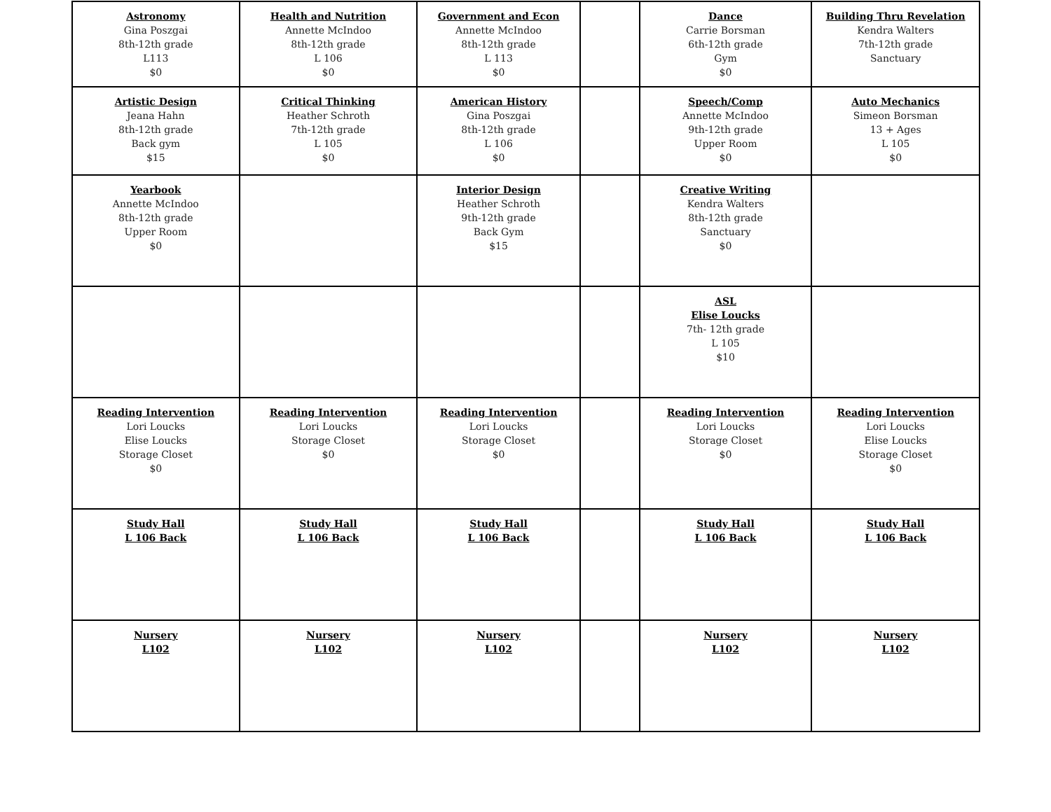| Astronomy Gina Poszgai 8th-12th grade L113 $0 | Health and Nutrition Annette McIndoo 8th-12th grade L 106 $0 | Government and Econ Annette McIndoo 8th-12th grade L 113 $0 | | Dance Carrie Borsman 6th-12th grade Gym $0 | Building Thru Revelation Kendra Walters 7th-12th grade Sanctuary |
| Artistic Design Jeana Hahn 8th-12th grade Back gym $15 | Critical Thinking Heather Schroth 7th-12th grade L 105 $0 | American History Gina Poszgai 8th-12th grade L 106 $0 | | Speech/Comp Annette McIndoo 9th-12th grade Upper Room $0 | Auto Mechanics Simeon Borsman 13 + Ages L 105 $0 |
| Yearbook Annette McIndoo 8th-12th grade Upper Room $0 | | Interior Design Heather Schroth 9th-12th grade Back Gym $15 | | Creative Writing Kendra Walters 8th-12th grade Sanctuary $0 | |
| | | | | ASL Elise Loucks 7th- 12th grade L 105 $10 | |
| Reading Intervention Lori Loucks Elise Loucks Storage Closet $0 | Reading Intervention Lori Loucks Storage Closet $0 | Reading Intervention Lori Loucks Storage Closet $0 | | Reading Intervention Lori Loucks Storage Closet $0 | Reading Intervention Lori Loucks Elise Loucks Storage Closet $0 |
| Study Hall L 106 Back | Study Hall L 106 Back | Study Hall L 106 Back | | Study Hall L 106 Back | Study Hall L 106 Back |
| Nursery L102 | Nursery L102 | Nursery L102 | | Nursery L102 | Nursery L102 |